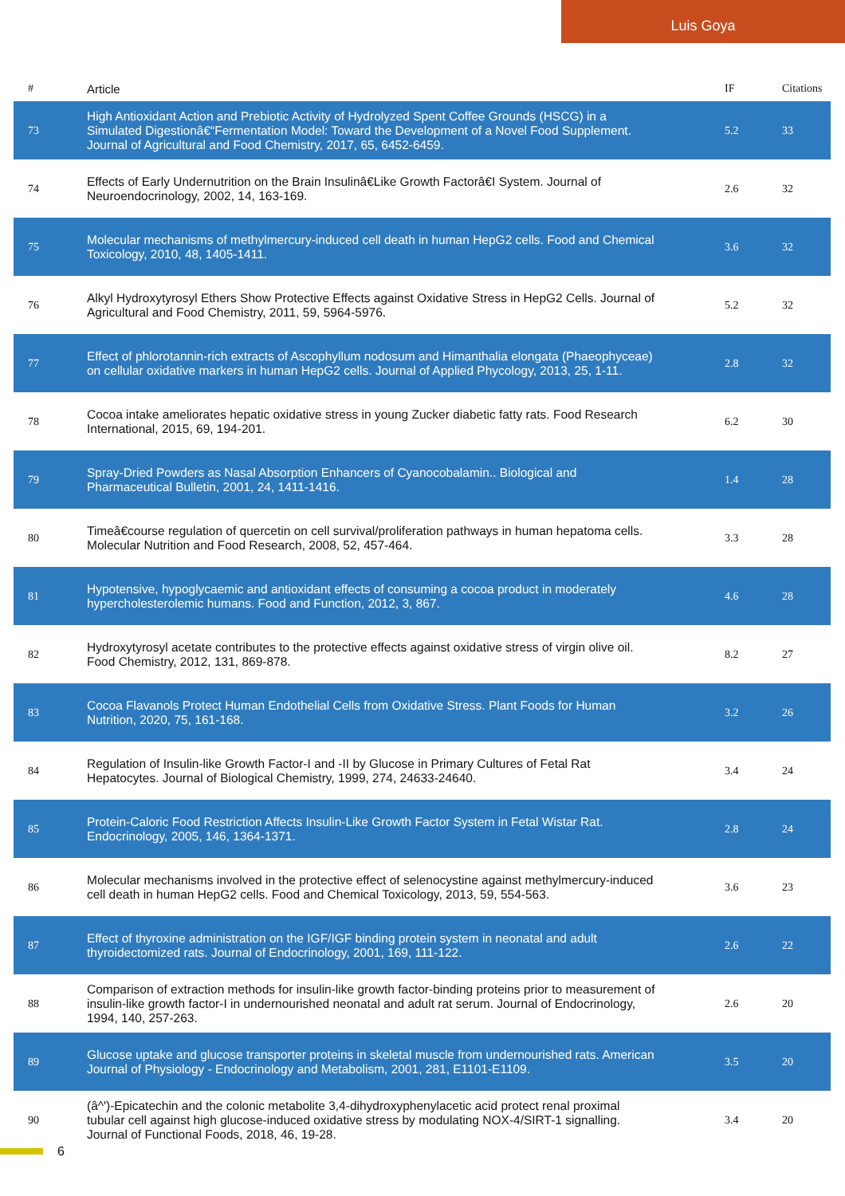Luis Goya
| # | Article | IF | Citations |
| --- | --- | --- | --- |
| 73 | High Antioxidant Action and Prebiotic Activity of Hydrolyzed Spent Coffee Grounds (HSCG) in a Simulated Digestionâ€“Fermentation Model: Toward the Development of a Novel Food Supplement. Journal of Agricultural and Food Chemistry, 2017, 65, 6452-6459. | 5.2 | 33 |
| 74 | Effects of Early Undernutrition on the Brain Insulinâ€Like Growth Factorâ€I System. Journal of Neuroendocrinology, 2002, 14, 163-169. | 2.6 | 32 |
| 75 | Molecular mechanisms of methylmercury-induced cell death in human HepG2 cells. Food and Chemical Toxicology, 2010, 48, 1405-1411. | 3.6 | 32 |
| 76 | Alkyl Hydroxytyrosyl Ethers Show Protective Effects against Oxidative Stress in HepG2 Cells. Journal of Agricultural and Food Chemistry, 2011, 59, 5964-5976. | 5.2 | 32 |
| 77 | Effect of phlorotannin-rich extracts of Ascophyllum nodosum and Himanthalia elongata (Phaeophyceae) on cellular oxidative markers in human HepG2 cells. Journal of Applied Phycology, 2013, 25, 1-11. | 2.8 | 32 |
| 78 | Cocoa intake ameliorates hepatic oxidative stress in young Zucker diabetic fatty rats. Food Research International, 2015, 69, 194-201. | 6.2 | 30 |
| 79 | Spray-Dried Powders as Nasal Absorption Enhancers of Cyanocobalamin.. Biological and Pharmaceutical Bulletin, 2001, 24, 1411-1416. | 1.4 | 28 |
| 80 | Timeâ€course regulation of quercetin on cell survival/proliferation pathways in human hepatoma cells. Molecular Nutrition and Food Research, 2008, 52, 457-464. | 3.3 | 28 |
| 81 | Hypotensive, hypoglycaemic and antioxidant effects of consuming a cocoa product in moderately hypercholesterolemic humans. Food and Function, 2012, 3, 867. | 4.6 | 28 |
| 82 | Hydroxytyrosyl acetate contributes to the protective effects against oxidative stress of virgin olive oil. Food Chemistry, 2012, 131, 869-878. | 8.2 | 27 |
| 83 | Cocoa Flavanols Protect Human Endothelial Cells from Oxidative Stress. Plant Foods for Human Nutrition, 2020, 75, 161-168. | 3.2 | 26 |
| 84 | Regulation of Insulin-like Growth Factor-I and -II by Glucose in Primary Cultures of Fetal Rat Hepatocytes. Journal of Biological Chemistry, 1999, 274, 24633-24640. | 3.4 | 24 |
| 85 | Protein-Caloric Food Restriction Affects Insulin-Like Growth Factor System in Fetal Wistar Rat. Endocrinology, 2005, 146, 1364-1371. | 2.8 | 24 |
| 86 | Molecular mechanisms involved in the protective effect of selenocystine against methylmercury-induced cell death in human HepG2 cells. Food and Chemical Toxicology, 2013, 59, 554-563. | 3.6 | 23 |
| 87 | Effect of thyroxine administration on the IGF/IGF binding protein system in neonatal and adult thyroidectomized rats. Journal of Endocrinology, 2001, 169, 111-122. | 2.6 | 22 |
| 88 | Comparison of extraction methods for insulin-like growth factor-binding proteins prior to measurement of insulin-like growth factor-I in undernourished neonatal and adult rat serum. Journal of Endocrinology, 1994, 140, 257-263. | 2.6 | 20 |
| 89 | Glucose uptake and glucose transporter proteins in skeletal muscle from undernourished rats. American Journal of Physiology - Endocrinology and Metabolism, 2001, 281, E1101-E1109. | 3.5 | 20 |
| 90 | (â^')-Epicatechin and the colonic metabolite 3,4-dihydroxyphenylacetic acid protect renal proximal tubular cell against high glucose-induced oxidative stress by modulating NOX-4/SIRT-1 signalling. Journal of Functional Foods, 2018, 46, 19-28. | 3.4 | 20 |
6